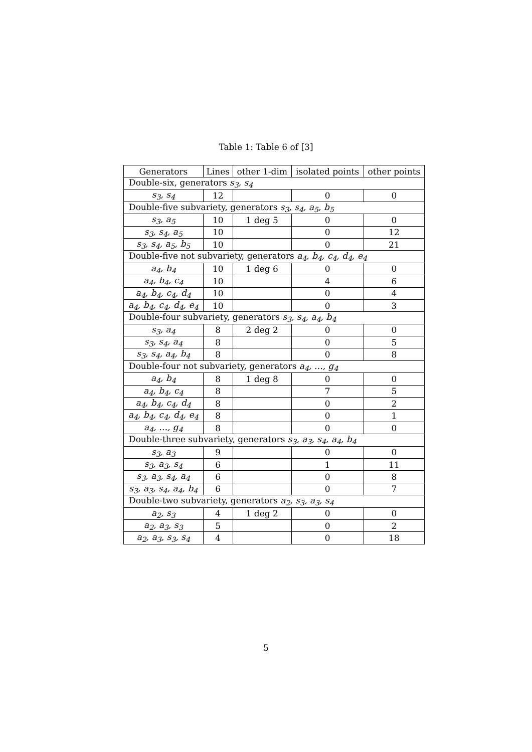Table 1: Table 6 of [3]
| Generators | Lines | other 1-dim | isolated points | other points |
| --- | --- | --- | --- | --- |
| Double-six, generators s<sub>3</sub>, s<sub>4</sub> | | | | |
| s<sub>3</sub>, s<sub>4</sub> | 12 | | 0 | 0 |
| Double-five subvariety, generators s<sub>3</sub>, s<sub>4</sub>, a<sub>5</sub>, b<sub>5</sub> | | | | |
| s<sub>3</sub>, a<sub>5</sub> | 10 | 1 deg 5 | 0 | 0 |
| s<sub>3</sub>, s<sub>4</sub>, a<sub>5</sub> | 10 | | 0 | 12 |
| s<sub>3</sub>, s<sub>4</sub>, a<sub>5</sub>, b<sub>5</sub> | 10 | | 0 | 21 |
| Double-five not subvariety, generators a<sub>4</sub>, b<sub>4</sub>, c<sub>4</sub>, d<sub>4</sub>, e<sub>4</sub> | | | | |
| a<sub>4</sub>, b<sub>4</sub> | 10 | 1 deg 6 | 0 | 0 |
| a<sub>4</sub>, b<sub>4</sub>, c<sub>4</sub> | 10 | | 4 | 6 |
| a<sub>4</sub>, b<sub>4</sub>, c<sub>4</sub>, d<sub>4</sub> | 10 | | 0 | 4 |
| a<sub>4</sub>, b<sub>4</sub>, c<sub>4</sub>, d<sub>4</sub>, e<sub>4</sub> | 10 | | 0 | 3 |
| Double-four subvariety, generators s<sub>3</sub>, s<sub>4</sub>, a<sub>4</sub>, b<sub>4</sub> | | | | |
| s<sub>3</sub>, a<sub>4</sub> | 8 | 2 deg 2 | 0 | 0 |
| s<sub>3</sub>, s<sub>4</sub>, a<sub>4</sub> | 8 | | 0 | 5 |
| s<sub>3</sub>, s<sub>4</sub>, a<sub>4</sub>, b<sub>4</sub> | 8 | | 0 | 8 |
| Double-four not subvariety, generators a<sub>4</sub>, …, g<sub>4</sub> | | | | |
| a<sub>4</sub>, b<sub>4</sub> | 8 | 1 deg 8 | 0 | 0 |
| a<sub>4</sub>, b<sub>4</sub>, c<sub>4</sub> | 8 | | 7 | 5 |
| a<sub>4</sub>, b<sub>4</sub>, c<sub>4</sub>, d<sub>4</sub> | 8 | | 0 | 2 |
| a<sub>4</sub>, b<sub>4</sub>, c<sub>4</sub>, d<sub>4</sub>, e<sub>4</sub> | 8 | | 0 | 1 |
| a<sub>4</sub>, …, g<sub>4</sub> | 8 | | 0 | 0 |
| Double-three subvariety, generators s<sub>3</sub>, a<sub>3</sub>, s<sub>4</sub>, a<sub>4</sub>, b<sub>4</sub> | | | | |
| s<sub>3</sub>, a<sub>3</sub> | 9 | | 0 | 0 |
| s<sub>3</sub>, a<sub>3</sub>, s<sub>4</sub> | 6 | | 1 | 11 |
| s<sub>3</sub>, a<sub>3</sub>, s<sub>4</sub>, a<sub>4</sub> | 6 | | 0 | 8 |
| s<sub>3</sub>, a<sub>3</sub>, s<sub>4</sub>, a<sub>4</sub>, b<sub>4</sub> | 6 | | 0 | 7 |
| Double-two subvariety, generators a<sub>2</sub>, s<sub>3</sub>, a<sub>3</sub>, s<sub>4</sub> | | | | |
| a<sub>2</sub>, s<sub>3</sub> | 4 | 1 deg 2 | 0 | 0 |
| a<sub>2</sub>, a<sub>3</sub>, s<sub>3</sub> | 5 | | 0 | 2 |
| a<sub>2</sub>, a<sub>3</sub>, s<sub>3</sub>, s<sub>4</sub> | 4 | | 0 | 18 |
5